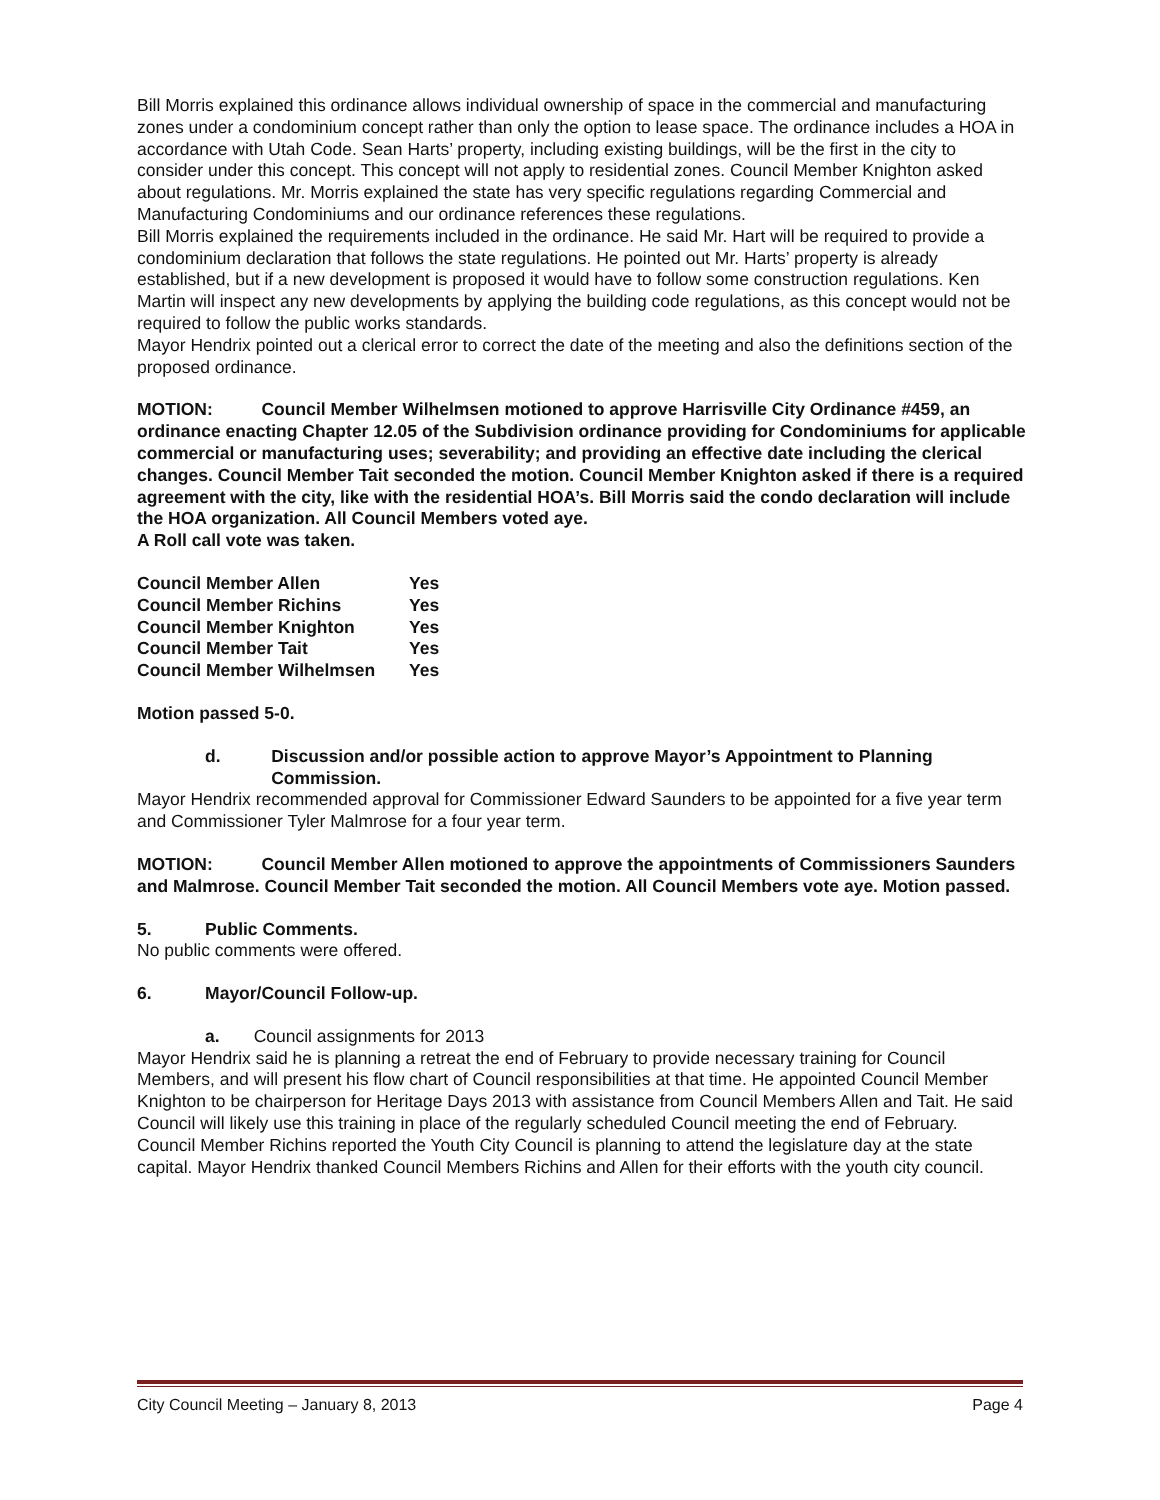Bill Morris explained this ordinance allows individual ownership of space in the commercial and manufacturing zones under a condominium concept rather than only the option to lease space. The ordinance includes a HOA in accordance with Utah Code. Sean Harts’ property, including existing buildings, will be the first in the city to consider under this concept. This concept will not apply to residential zones. Council Member Knighton asked about regulations. Mr. Morris explained the state has very specific regulations regarding Commercial and Manufacturing Condominiums and our ordinance references these regulations.
Bill Morris explained the requirements included in the ordinance. He said Mr. Hart will be required to provide a condominium declaration that follows the state regulations. He pointed out Mr. Harts’ property is already established, but if a new development is proposed it would have to follow some construction regulations. Ken Martin will inspect any new developments by applying the building code regulations, as this concept would not be required to follow the public works standards.
Mayor Hendrix pointed out a clerical error to correct the date of the meeting and also the definitions section of the proposed ordinance.
MOTION: Council Member Wilhelmsen motioned to approve Harrisville City Ordinance #459, an ordinance enacting Chapter 12.05 of the Subdivision ordinance providing for Condominiums for applicable commercial or manufacturing uses; severability; and providing an effective date including the clerical changes. Council Member Tait seconded the motion. Council Member Knighton asked if there is a required agreement with the city, like with the residential HOA’s. Bill Morris said the condo declaration will include the HOA organization. All Council Members voted aye.
A Roll call vote was taken.
| Council Member Allen | Yes |
| Council Member Richins | Yes |
| Council Member Knighton | Yes |
| Council Member Tait | Yes |
| Council Member Wilhelmsen | Yes |
Motion passed 5-0.
d. Discussion and/or possible action to approve Mayor’s Appointment to Planning Commission.
Mayor Hendrix recommended approval for Commissioner Edward Saunders to be appointed for a five year term and Commissioner Tyler Malmrose for a four year term.
MOTION: Council Member Allen motioned to approve the appointments of Commissioners Saunders and Malmrose. Council Member Tait seconded the motion. All Council Members vote aye. Motion passed.
5. Public Comments.
No public comments were offered.
6. Mayor/Council Follow-up.
a. Council assignments for 2013
Mayor Hendrix said he is planning a retreat the end of February to provide necessary training for Council Members, and will present his flow chart of Council responsibilities at that time. He appointed Council Member Knighton to be chairperson for Heritage Days 2013 with assistance from Council Members Allen and Tait. He said Council will likely use this training in place of the regularly scheduled Council meeting the end of February.
Council Member Richins reported the Youth City Council is planning to attend the legislature day at the state capital. Mayor Hendrix thanked Council Members Richins and Allen for their efforts with the youth city council.
City Council Meeting – January 8, 2013 Page 4